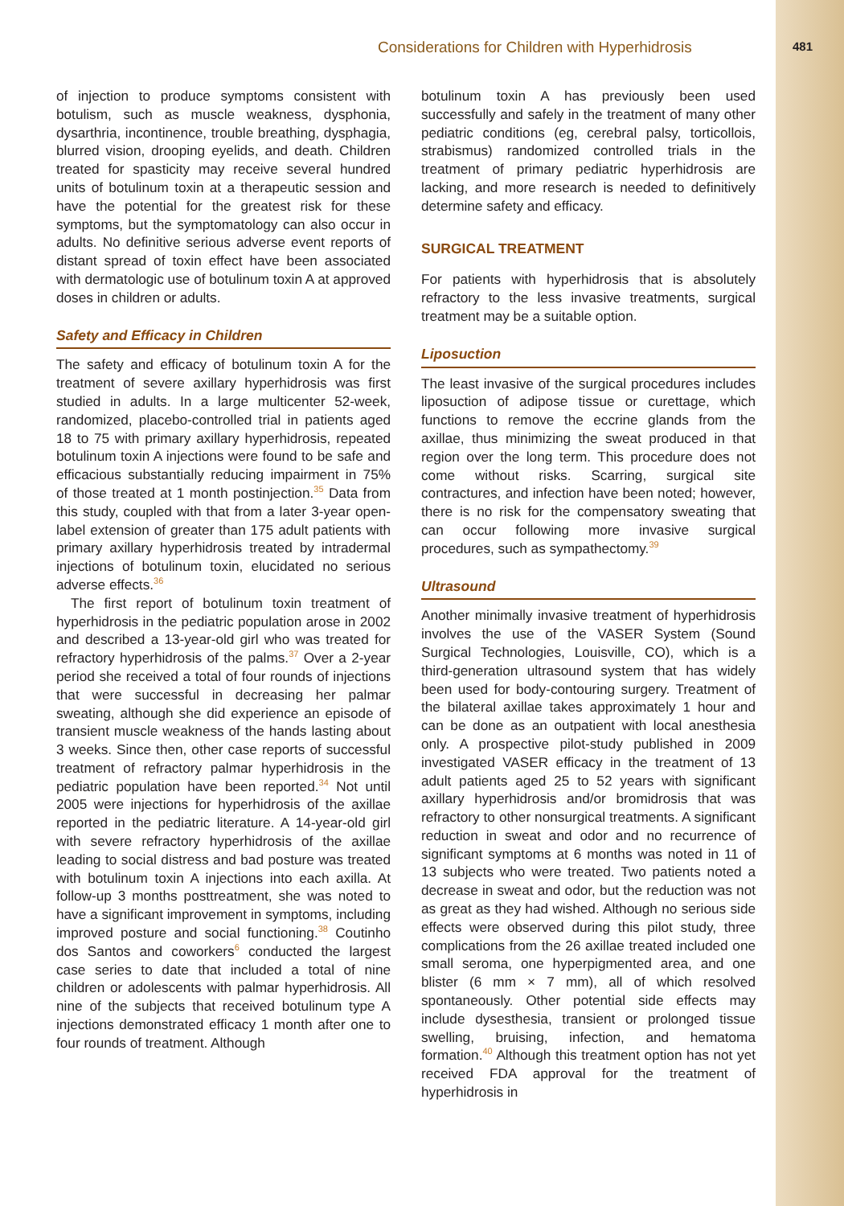Considerations for Children with Hyperhidrosis 481
of injection to produce symptoms consistent with botulism, such as muscle weakness, dysphonia, dysarthria, incontinence, trouble breathing, dysphagia, blurred vision, drooping eyelids, and death. Children treated for spasticity may receive several hundred units of botulinum toxin at a therapeutic session and have the potential for the greatest risk for these symptoms, but the symptomatology can also occur in adults. No definitive serious adverse event reports of distant spread of toxin effect have been associated with dermatologic use of botulinum toxin A at approved doses in children or adults.
Safety and Efficacy in Children
The safety and efficacy of botulinum toxin A for the treatment of severe axillary hyperhidrosis was first studied in adults. In a large multicenter 52-week, randomized, placebo-controlled trial in patients aged 18 to 75 with primary axillary hyperhidrosis, repeated botulinum toxin A injections were found to be safe and efficacious substantially reducing impairment in 75% of those treated at 1 month postinjection.<sup>35</sup> Data from this study, coupled with that from a later 3-year open-label extension of greater than 175 adult patients with primary axillary hyperhidrosis treated by intradermal injections of botulinum toxin, elucidated no serious adverse effects.<sup>36</sup>
The first report of botulinum toxin treatment of hyperhidrosis in the pediatric population arose in 2002 and described a 13-year-old girl who was treated for refractory hyperhidrosis of the palms.<sup>37</sup> Over a 2-year period she received a total of four rounds of injections that were successful in decreasing her palmar sweating, although she did experience an episode of transient muscle weakness of the hands lasting about 3 weeks. Since then, other case reports of successful treatment of refractory palmar hyperhidrosis in the pediatric population have been reported.<sup>34</sup> Not until 2005 were injections for hyperhidrosis of the axillae reported in the pediatric literature. A 14-year-old girl with severe refractory hyperhidrosis of the axillae leading to social distress and bad posture was treated with botulinum toxin A injections into each axilla. At follow-up 3 months posttreatment, she was noted to have a significant improvement in symptoms, including improved posture and social functioning.<sup>38</sup> Coutinho dos Santos and coworkers<sup>6</sup> conducted the largest case series to date that included a total of nine children or adolescents with palmar hyperhidrosis. All nine of the subjects that received botulinum type A injections demonstrated efficacy 1 month after one to four rounds of treatment. Although
botulinum toxin A has previously been used successfully and safely in the treatment of many other pediatric conditions (eg, cerebral palsy, torticollois, strabismus) randomized controlled trials in the treatment of primary pediatric hyperhidrosis are lacking, and more research is needed to definitively determine safety and efficacy.
SURGICAL TREATMENT
For patients with hyperhidrosis that is absolutely refractory to the less invasive treatments, surgical treatment may be a suitable option.
Liposuction
The least invasive of the surgical procedures includes liposuction of adipose tissue or curettage, which functions to remove the eccrine glands from the axillae, thus minimizing the sweat produced in that region over the long term. This procedure does not come without risks. Scarring, surgical site contractures, and infection have been noted; however, there is no risk for the compensatory sweating that can occur following more invasive surgical procedures, such as sympathectomy.<sup>39</sup>
Ultrasound
Another minimally invasive treatment of hyperhidrosis involves the use of the VASER System (Sound Surgical Technologies, Louisville, CO), which is a third-generation ultrasound system that has widely been used for body-contouring surgery. Treatment of the bilateral axillae takes approximately 1 hour and can be done as an outpatient with local anesthesia only. A prospective pilot-study published in 2009 investigated VASER efficacy in the treatment of 13 adult patients aged 25 to 52 years with significant axillary hyperhidrosis and/or bromidrosis that was refractory to other nonsurgical treatments. A significant reduction in sweat and odor and no recurrence of significant symptoms at 6 months was noted in 11 of 13 subjects who were treated. Two patients noted a decrease in sweat and odor, but the reduction was not as great as they had wished. Although no serious side effects were observed during this pilot study, three complications from the 26 axillae treated included one small seroma, one hyperpigmented area, and one blister (6 mm × 7 mm), all of which resolved spontaneously. Other potential side effects may include dysesthesia, transient or prolonged tissue swelling, bruising, infection, and hematoma formation.<sup>40</sup> Although this treatment option has not yet received FDA approval for the treatment of hyperhidrosis in